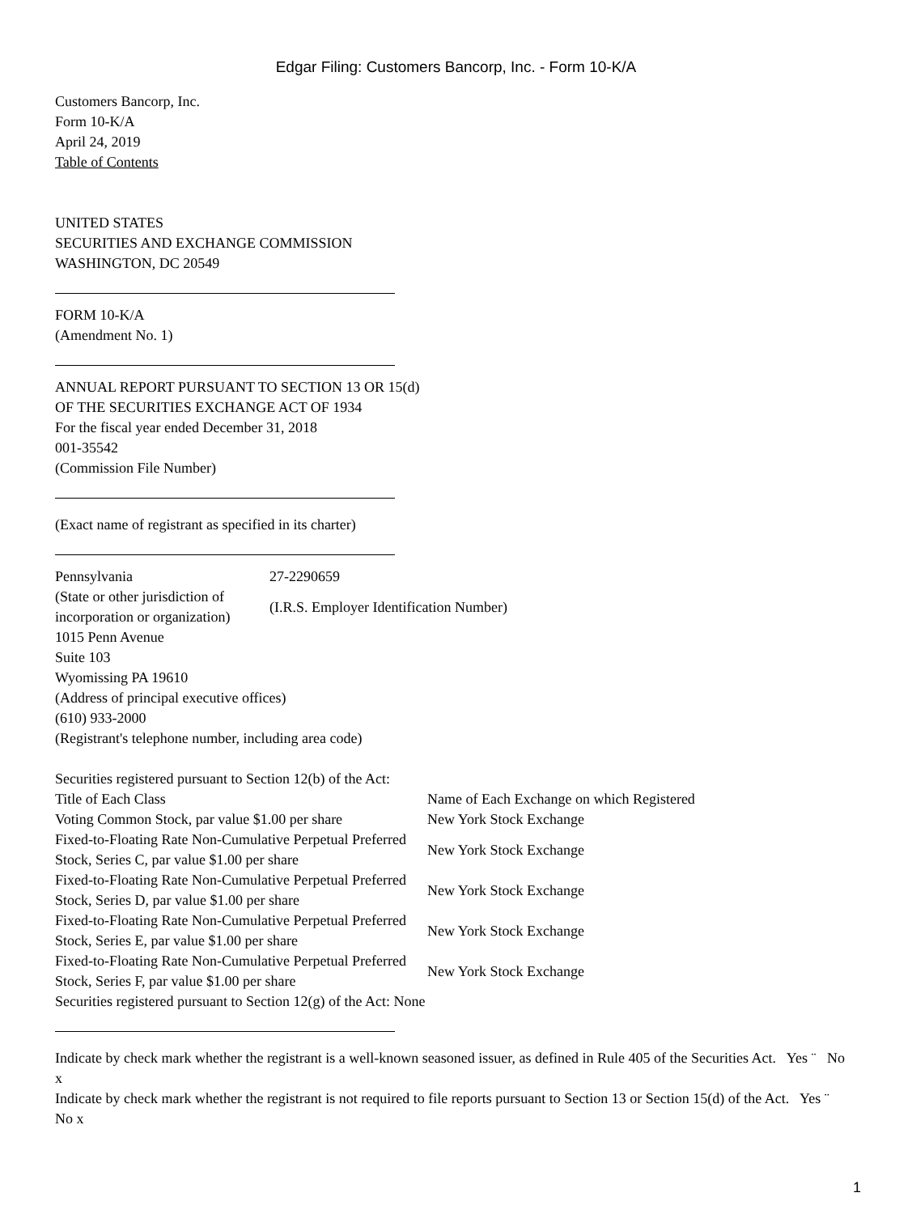Edgar Filing: Customers Bancorp, Inc. - Form 10-K/A
Customers Bancorp, Inc.
Form 10-K/A
April 24, 2019
Table of Contents
UNITED STATES
SECURITIES AND EXCHANGE COMMISSION
WASHINGTON, DC 20549
FORM 10-K/A
(Amendment No. 1)
ANNUAL REPORT PURSUANT TO SECTION 13 OR 15(d)
OF THE SECURITIES EXCHANGE ACT OF 1934
For the fiscal year ended December 31, 2018
001-35542
(Commission File Number)
(Exact name of registrant as specified in its charter)
| Pennsylvania | 27-2290659 |
| (State or other jurisdiction of incorporation or organization) | (I.R.S. Employer Identification Number) |
1015 Penn Avenue
Suite 103
Wyomissing PA 19610
(Address of principal executive offices)
(610) 933-2000
(Registrant's telephone number, including area code)
Securities registered pursuant to Section 12(b) of the Act:
| Title of Each Class | Name of Each Exchange on which Registered |
| --- | --- |
| Voting Common Stock, par value $1.00 per share | New York Stock Exchange |
| Fixed-to-Floating Rate Non-Cumulative Perpetual Preferred Stock, Series C, par value $1.00 per share | New York Stock Exchange |
| Fixed-to-Floating Rate Non-Cumulative Perpetual Preferred Stock, Series D, par value $1.00 per share | New York Stock Exchange |
| Fixed-to-Floating Rate Non-Cumulative Perpetual Preferred Stock, Series E, par value $1.00 per share | New York Stock Exchange |
| Fixed-to-Floating Rate Non-Cumulative Perpetual Preferred Stock, Series F, par value $1.00 per share | New York Stock Exchange |
Securities registered pursuant to Section 12(g) of the Act: None
Indicate by check mark whether the registrant is a well-known seasoned issuer, as defined in Rule 405 of the Securities Act. Yes ¨ No x
Indicate by check mark whether the registrant is not required to file reports pursuant to Section 13 or Section 15(d) of the Act. Yes ¨ No x
1